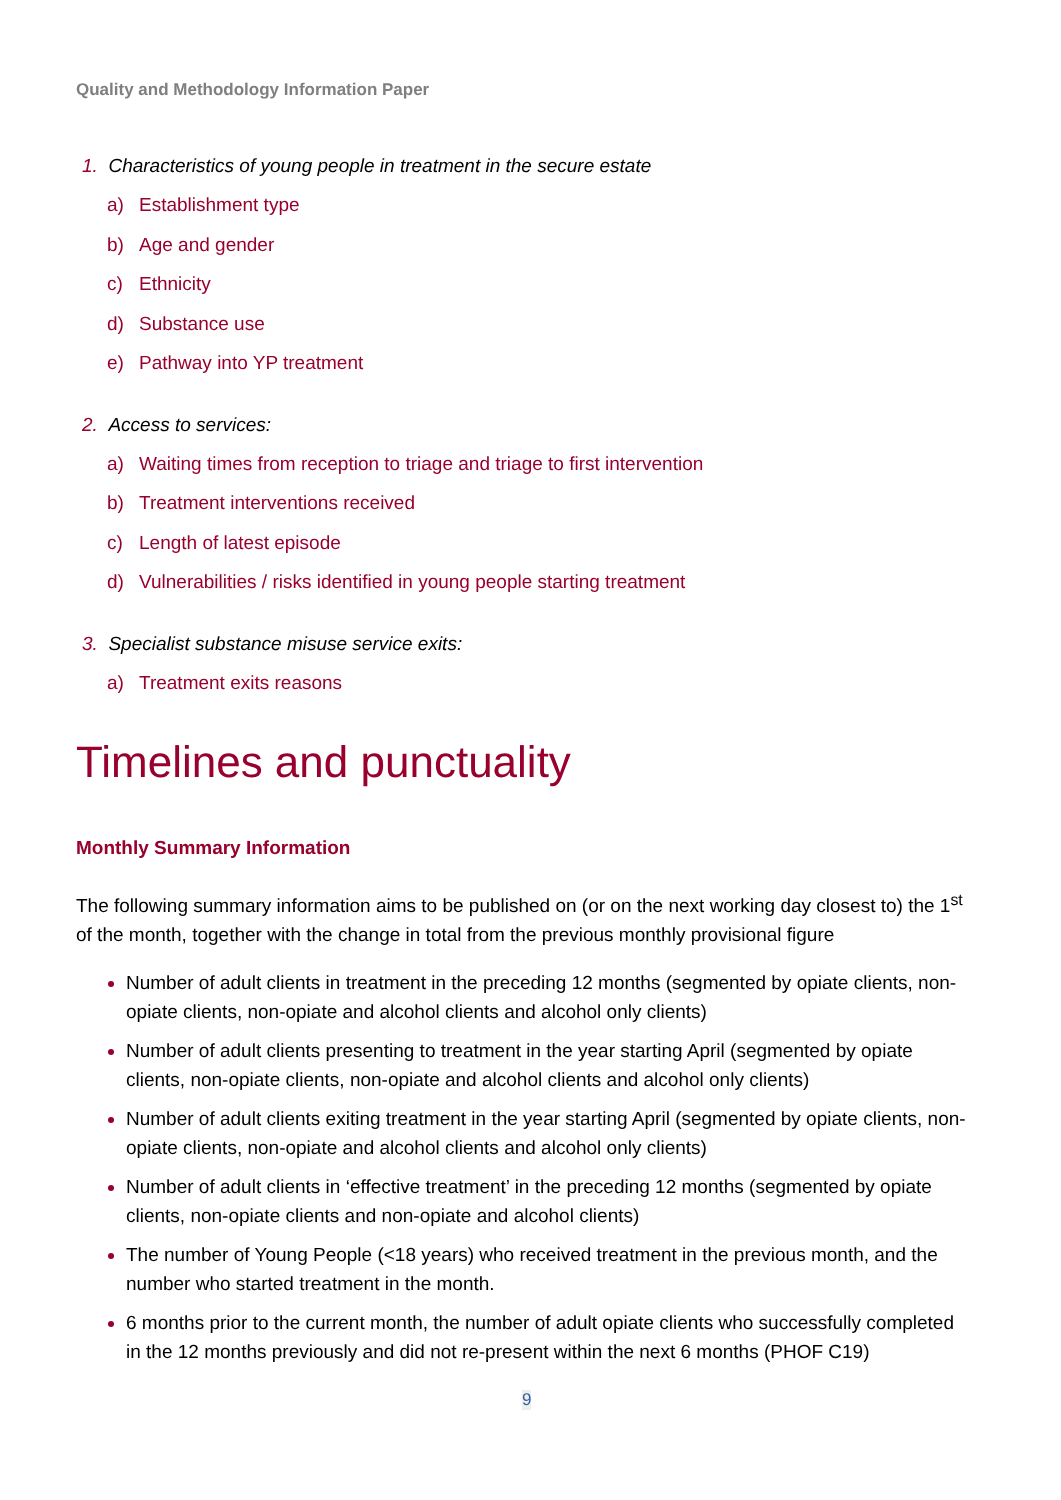Quality and Methodology Information Paper
1. Characteristics of young people in treatment in the secure estate
a) Establishment type
b) Age and gender
c) Ethnicity
d) Substance use
e) Pathway into YP treatment
2. Access to services:
a) Waiting times from reception to triage and triage to first intervention
b) Treatment interventions received
c) Length of latest episode
d) Vulnerabilities / risks identified in young people starting treatment
3. Specialist substance misuse service exits:
a) Treatment exits reasons
Timelines and punctuality
Monthly Summary Information
The following summary information aims to be published on (or on the next working day closest to) the 1<sup>st</sup> of the month, together with the change in total from the previous monthly provisional figure
Number of adult clients in treatment in the preceding 12 months (segmented by opiate clients, non-opiate clients, non-opiate and alcohol clients and alcohol only clients)
Number of adult clients presenting to treatment in the year starting April (segmented by opiate clients, non-opiate clients, non-opiate and alcohol clients and alcohol only clients)
Number of adult clients exiting treatment in the year starting April (segmented by opiate clients, non-opiate clients, non-opiate and alcohol clients and alcohol only clients)
Number of adult clients in ‘effective treatment’ in the preceding 12 months (segmented by opiate clients, non-opiate clients and non-opiate and alcohol clients)
The number of Young People (<18 years) who received treatment in the previous month, and the number who started treatment in the month.
6 months prior to the current month, the number of adult opiate clients who successfully completed in the 12 months previously and did not re-present within the next 6 months (PHOF C19)
9